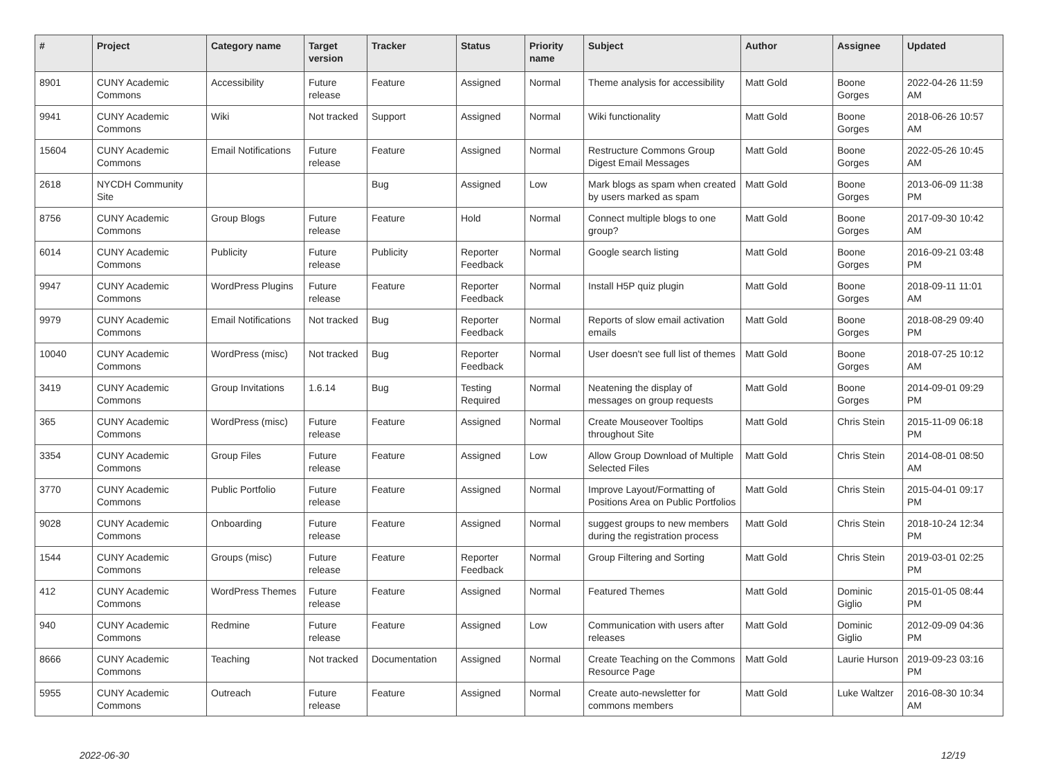| # | Project | Category name | Target version | Tracker | Status | Priority name | Subject | Author | Assignee | Updated |
| --- | --- | --- | --- | --- | --- | --- | --- | --- | --- | --- |
| 8901 | CUNY Academic Commons | Accessibility | Future release | Feature | Assigned | Normal | Theme analysis for accessibility | Matt Gold | Boone Gorges | 2022-04-26 11:59 AM |
| 9941 | CUNY Academic Commons | Wiki | Not tracked | Support | Assigned | Normal | Wiki functionality | Matt Gold | Boone Gorges | 2018-06-26 10:57 AM |
| 15604 | CUNY Academic Commons | Email Notifications | Future release | Feature | Assigned | Normal | Restructure Commons Group Digest Email Messages | Matt Gold | Boone Gorges | 2022-05-26 10:45 AM |
| 2618 | NYCDH Community Site | | | Bug | Assigned | Low | Mark blogs as spam when created by users marked as spam | Matt Gold | Boone Gorges | 2013-06-09 11:38 PM |
| 8756 | CUNY Academic Commons | Group Blogs | Future release | Feature | Hold | Normal | Connect multiple blogs to one group? | Matt Gold | Boone Gorges | 2017-09-30 10:42 AM |
| 6014 | CUNY Academic Commons | Publicity | Future release | Publicity | Reporter Feedback | Normal | Google search listing | Matt Gold | Boone Gorges | 2016-09-21 03:48 PM |
| 9947 | CUNY Academic Commons | WordPress Plugins | Future release | Feature | Reporter Feedback | Normal | Install H5P quiz plugin | Matt Gold | Boone Gorges | 2018-09-11 11:01 AM |
| 9979 | CUNY Academic Commons | Email Notifications | Not tracked | Bug | Reporter Feedback | Normal | Reports of slow email activation emails | Matt Gold | Boone Gorges | 2018-08-29 09:40 PM |
| 10040 | CUNY Academic Commons | WordPress (misc) | Not tracked | Bug | Reporter Feedback | Normal | User doesn't see full list of themes | Matt Gold | Boone Gorges | 2018-07-25 10:12 AM |
| 3419 | CUNY Academic Commons | Group Invitations | 1.6.14 | Bug | Testing Required | Normal | Neatening the display of messages on group requests | Matt Gold | Boone Gorges | 2014-09-01 09:29 PM |
| 365 | CUNY Academic Commons | WordPress (misc) | Future release | Feature | Assigned | Normal | Create Mouseover Tooltips throughout Site | Matt Gold | Chris Stein | 2015-11-09 06:18 PM |
| 3354 | CUNY Academic Commons | Group Files | Future release | Feature | Assigned | Low | Allow Group Download of Multiple Selected Files | Matt Gold | Chris Stein | 2014-08-01 08:50 AM |
| 3770 | CUNY Academic Commons | Public Portfolio | Future release | Feature | Assigned | Normal | Improve Layout/Formatting of Positions Area on Public Portfolios | Matt Gold | Chris Stein | 2015-04-01 09:17 PM |
| 9028 | CUNY Academic Commons | Onboarding | Future release | Feature | Assigned | Normal | suggest groups to new members during the registration process | Matt Gold | Chris Stein | 2018-10-24 12:34 PM |
| 1544 | CUNY Academic Commons | Groups (misc) | Future release | Feature | Reporter Feedback | Normal | Group Filtering and Sorting | Matt Gold | Chris Stein | 2019-03-01 02:25 PM |
| 412 | CUNY Academic Commons | WordPress Themes | Future release | Feature | Assigned | Normal | Featured Themes | Matt Gold | Dominic Giglio | 2015-01-05 08:44 PM |
| 940 | CUNY Academic Commons | Redmine | Future release | Feature | Assigned | Low | Communication with users after releases | Matt Gold | Dominic Giglio | 2012-09-09 04:36 PM |
| 8666 | CUNY Academic Commons | Teaching | Not tracked | Documentation | Assigned | Normal | Create Teaching on the Commons Resource Page | Matt Gold | Laurie Hurson | 2019-09-23 03:16 PM |
| 5955 | CUNY Academic Commons | Outreach | Future release | Feature | Assigned | Normal | Create auto-newsletter for commons members | Matt Gold | Luke Waltzer | 2016-08-30 10:34 AM |
2022-06-30 12/19